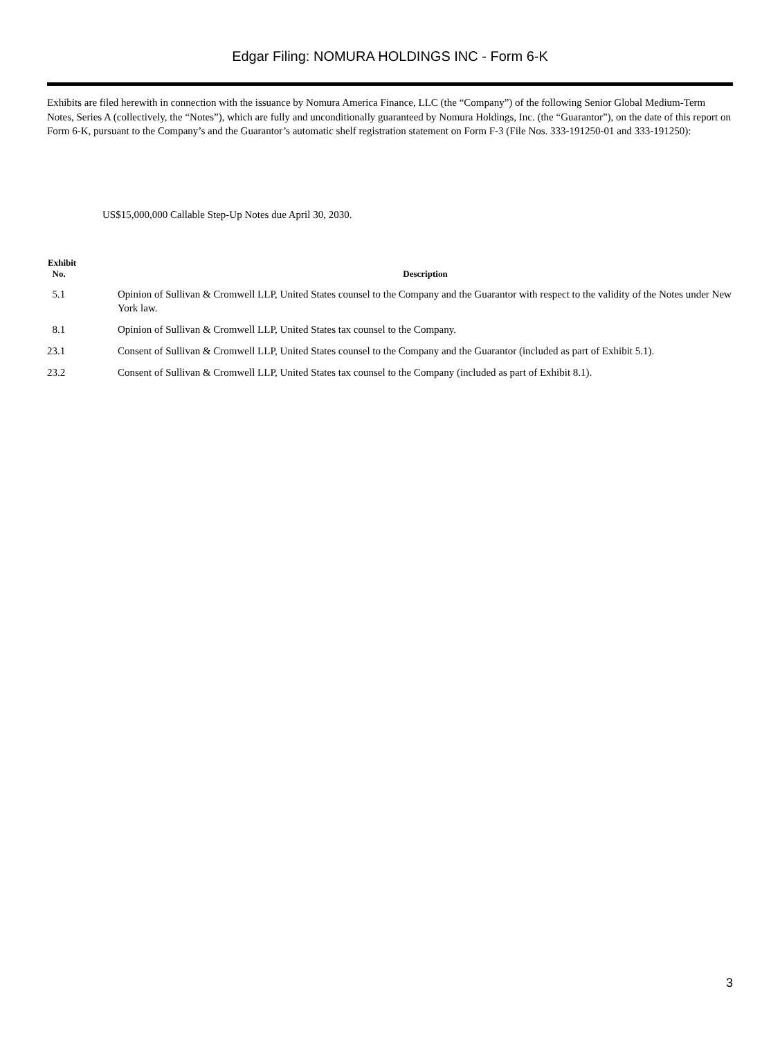Edgar Filing: NOMURA HOLDINGS INC - Form 6-K
Exhibits are filed herewith in connection with the issuance by Nomura America Finance, LLC (the “Company”) of the following Senior Global Medium-Term Notes, Series A (collectively, the “Notes”), which are fully and unconditionally guaranteed by Nomura Holdings, Inc. (the “Guarantor”), on the date of this report on Form 6-K, pursuant to the Company’s and the Guarantor’s automatic shelf registration statement on Form F-3 (File Nos. 333-191250-01 and 333-191250):
US$15,000,000 Callable Step-Up Notes due April 30, 2030.
| Exhibit No. | Description |
| --- | --- |
| 5.1 | Opinion of Sullivan & Cromwell LLP, United States counsel to the Company and the Guarantor with respect to the validity of the Notes under New York law. |
| 8.1 | Opinion of Sullivan & Cromwell LLP, United States tax counsel to the Company. |
| 23.1 | Consent of Sullivan & Cromwell LLP, United States counsel to the Company and the Guarantor (included as part of Exhibit 5.1). |
| 23.2 | Consent of Sullivan & Cromwell LLP, United States tax counsel to the Company (included as part of Exhibit 8.1). |
3